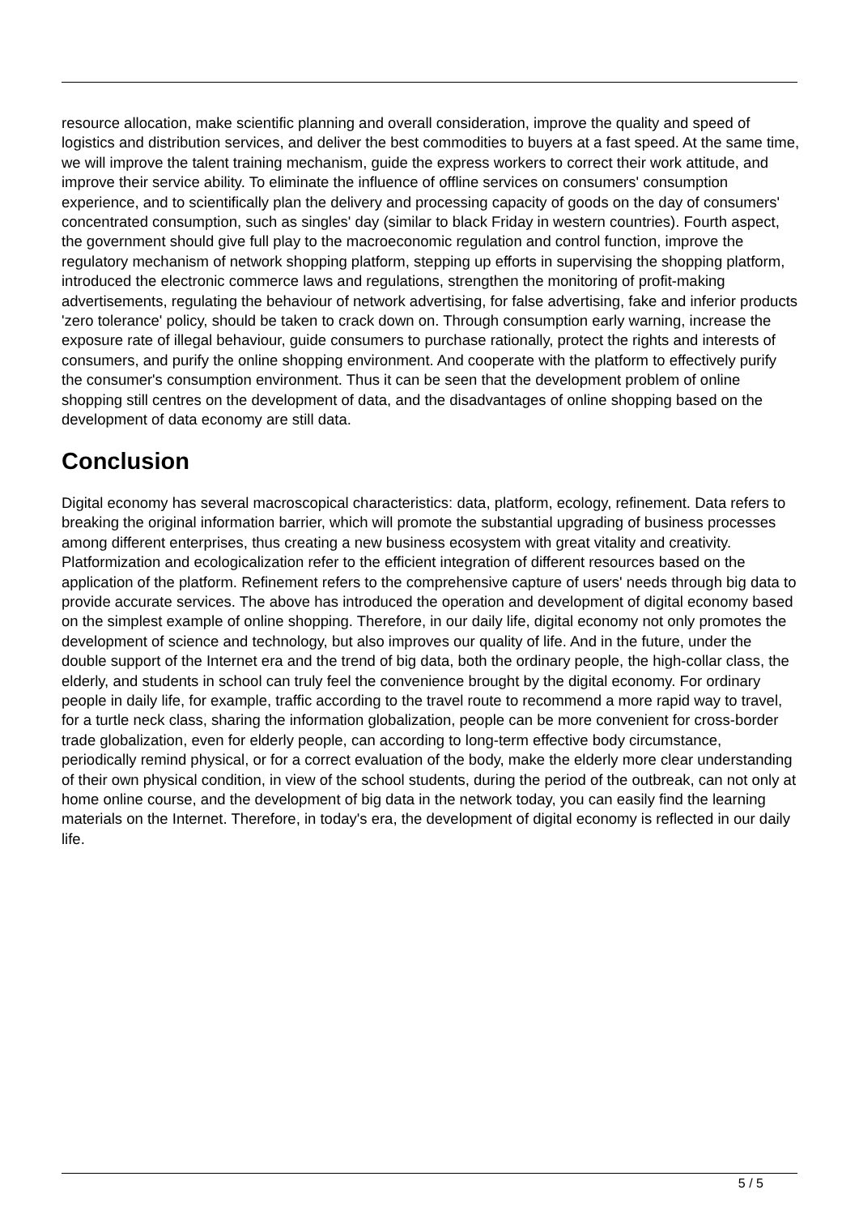resource allocation, make scientific planning and overall consideration, improve the quality and speed of logistics and distribution services, and deliver the best commodities to buyers at a fast speed. At the same time, we will improve the talent training mechanism, guide the express workers to correct their work attitude, and improve their service ability. To eliminate the influence of offline services on consumers' consumption experience, and to scientifically plan the delivery and processing capacity of goods on the day of consumers' concentrated consumption, such as singles' day (similar to black Friday in western countries). Fourth aspect, the government should give full play to the macroeconomic regulation and control function, improve the regulatory mechanism of network shopping platform, stepping up efforts in supervising the shopping platform, introduced the electronic commerce laws and regulations, strengthen the monitoring of profit-making advertisements, regulating the behaviour of network advertising, for false advertising, fake and inferior products 'zero tolerance' policy, should be taken to crack down on. Through consumption early warning, increase the exposure rate of illegal behaviour, guide consumers to purchase rationally, protect the rights and interests of consumers, and purify the online shopping environment. And cooperate with the platform to effectively purify the consumer's consumption environment. Thus it can be seen that the development problem of online shopping still centres on the development of data, and the disadvantages of online shopping based on the development of data economy are still data.
Conclusion
Digital economy has several macroscopical characteristics: data, platform, ecology, refinement. Data refers to breaking the original information barrier, which will promote the substantial upgrading of business processes among different enterprises, thus creating a new business ecosystem with great vitality and creativity. Platformization and ecologicalization refer to the efficient integration of different resources based on the application of the platform. Refinement refers to the comprehensive capture of users' needs through big data to provide accurate services. The above has introduced the operation and development of digital economy based on the simplest example of online shopping. Therefore, in our daily life, digital economy not only promotes the development of science and technology, but also improves our quality of life. And in the future, under the double support of the Internet era and the trend of big data, both the ordinary people, the high-collar class, the elderly, and students in school can truly feel the convenience brought by the digital economy. For ordinary people in daily life, for example, traffic according to the travel route to recommend a more rapid way to travel, for a turtle neck class, sharing the information globalization, people can be more convenient for cross-border trade globalization, even for elderly people, can according to long-term effective body circumstance, periodically remind physical, or for a correct evaluation of the body, make the elderly more clear understanding of their own physical condition, in view of the school students, during the period of the outbreak, can not only at home online course, and the development of big data in the network today, you can easily find the learning materials on the Internet. Therefore, in today's era, the development of digital economy is reflected in our daily life.
5 / 5